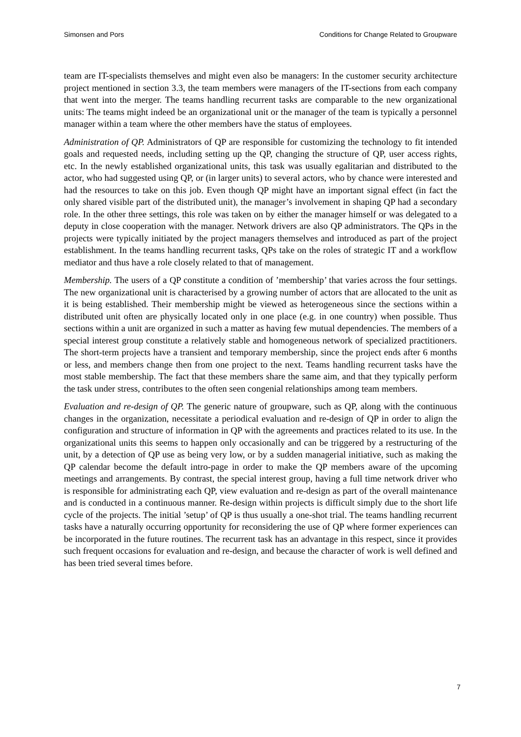Simonsen and Pors Conditions for Change Related to Groupware
team are IT-specialists themselves and might even also be managers: In the customer security architecture project mentioned in section 3.3, the team members were managers of the IT-sections from each company that went into the merger. The teams handling recurrent tasks are comparable to the new organizational units: The teams might indeed be an organizational unit or the manager of the team is typically a personnel manager within a team where the other members have the status of employees.
Administration of QP. Administrators of QP are responsible for customizing the technology to fit intended goals and requested needs, including setting up the QP, changing the structure of QP, user access rights, etc. In the newly established organizational units, this task was usually egalitarian and distributed to the actor, who had suggested using QP, or (in larger units) to several actors, who by chance were interested and had the resources to take on this job. Even though QP might have an important signal effect (in fact the only shared visible part of the distributed unit), the manager’s involvement in shaping QP had a secondary role. In the other three settings, this role was taken on by either the manager himself or was delegated to a deputy in close cooperation with the manager. Network drivers are also QP administrators. The QPs in the projects were typically initiated by the project managers themselves and introduced as part of the project establishment. In the teams handling recurrent tasks, QPs take on the roles of strategic IT and a workflow mediator and thus have a role closely related to that of management.
Membership. The users of a QP constitute a condition of ’membership’ that varies across the four settings. The new organizational unit is characterised by a growing number of actors that are allocated to the unit as it is being established. Their membership might be viewed as heterogeneous since the sections within a distributed unit often are physically located only in one place (e.g. in one country) when possible. Thus sections within a unit are organized in such a matter as having few mutual dependencies. The members of a special interest group constitute a relatively stable and homogeneous network of specialized practitioners. The short-term projects have a transient and temporary membership, since the project ends after 6 months or less, and members change then from one project to the next. Teams handling recurrent tasks have the most stable membership. The fact that these members share the same aim, and that they typically perform the task under stress, contributes to the often seen congenial relationships among team members.
Evaluation and re-design of QP. The generic nature of groupware, such as QP, along with the continuous changes in the organization, necessitate a periodical evaluation and re-design of QP in order to align the configuration and structure of information in QP with the agreements and practices related to its use. In the organizational units this seems to happen only occasionally and can be triggered by a restructuring of the unit, by a detection of QP use as being very low, or by a sudden managerial initiative, such as making the QP calendar become the default intro-page in order to make the QP members aware of the upcoming meetings and arrangements. By contrast, the special interest group, having a full time network driver who is responsible for administrating each QP, view evaluation and re-design as part of the overall maintenance and is conducted in a continuous manner. Re-design within projects is difficult simply due to the short life cycle of the projects. The initial ’setup’ of QP is thus usually a one-shot trial. The teams handling recurrent tasks have a naturally occurring opportunity for reconsidering the use of QP where former experiences can be incorporated in the future routines. The recurrent task has an advantage in this respect, since it provides such frequent occasions for evaluation and re-design, and because the character of work is well defined and has been tried several times before.
7